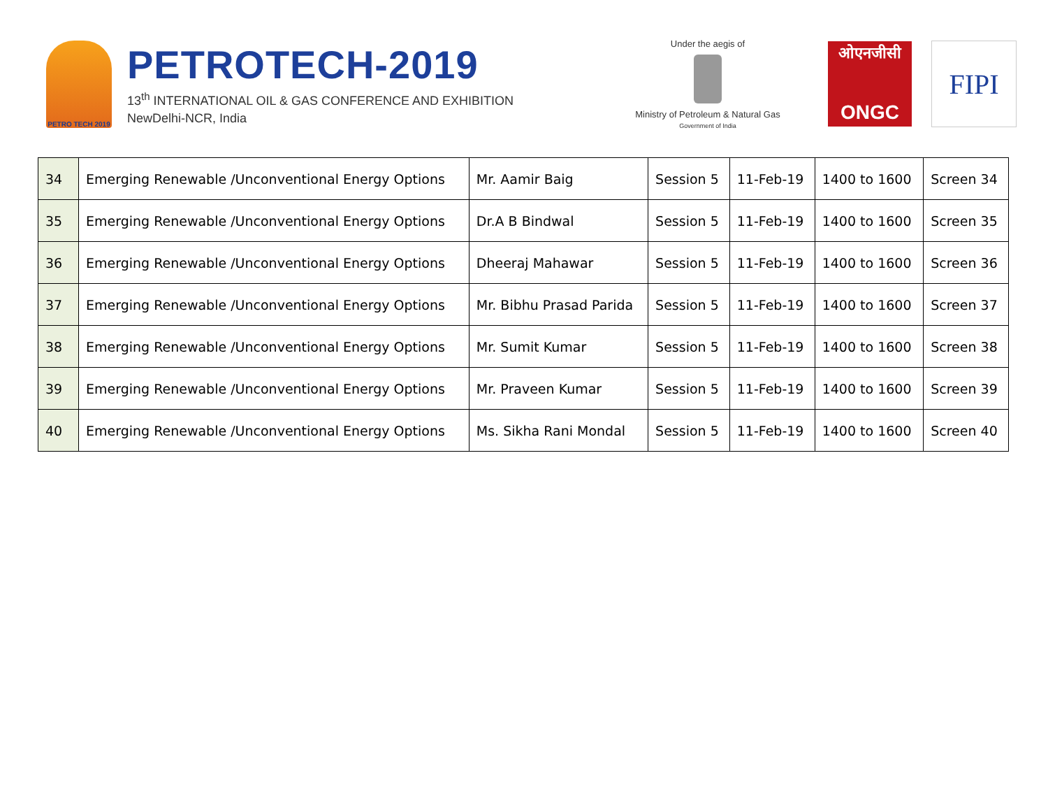PETRO TECH 2019
PETROTECH-2019
13<sup>th</sup> INTERNATIONAL OIL & GAS CONFERENCE AND EXHIBITION
NewDelhi-NCR, India
Under the aegis of
Ministry of Petroleum & Natural Gas
Government of India
ओएनजीसी
ONGC
FIPI
| 34 | Emerging Renewable /Unconventional Energy Options | Mr. Aamir Baig | Session 5 | 11-Feb-19 | 1400 to 1600 | Screen 34 |
| 35 | Emerging Renewable /Unconventional Energy Options | Dr.A B Bindwal | Session 5 | 11-Feb-19 | 1400 to 1600 | Screen 35 |
| 36 | Emerging Renewable /Unconventional Energy Options | Dheeraj Mahawar | Session 5 | 11-Feb-19 | 1400 to 1600 | Screen 36 |
| 37 | Emerging Renewable /Unconventional Energy Options | Mr. Bibhu Prasad Parida | Session 5 | 11-Feb-19 | 1400 to 1600 | Screen 37 |
| 38 | Emerging Renewable /Unconventional Energy Options | Mr. Sumit Kumar | Session 5 | 11-Feb-19 | 1400 to 1600 | Screen 38 |
| 39 | Emerging Renewable /Unconventional Energy Options | Mr. Praveen Kumar | Session 5 | 11-Feb-19 | 1400 to 1600 | Screen 39 |
| 40 | Emerging Renewable /Unconventional Energy Options | Ms. Sikha Rani Mondal | Session 5 | 11-Feb-19 | 1400 to 1600 | Screen 40 |